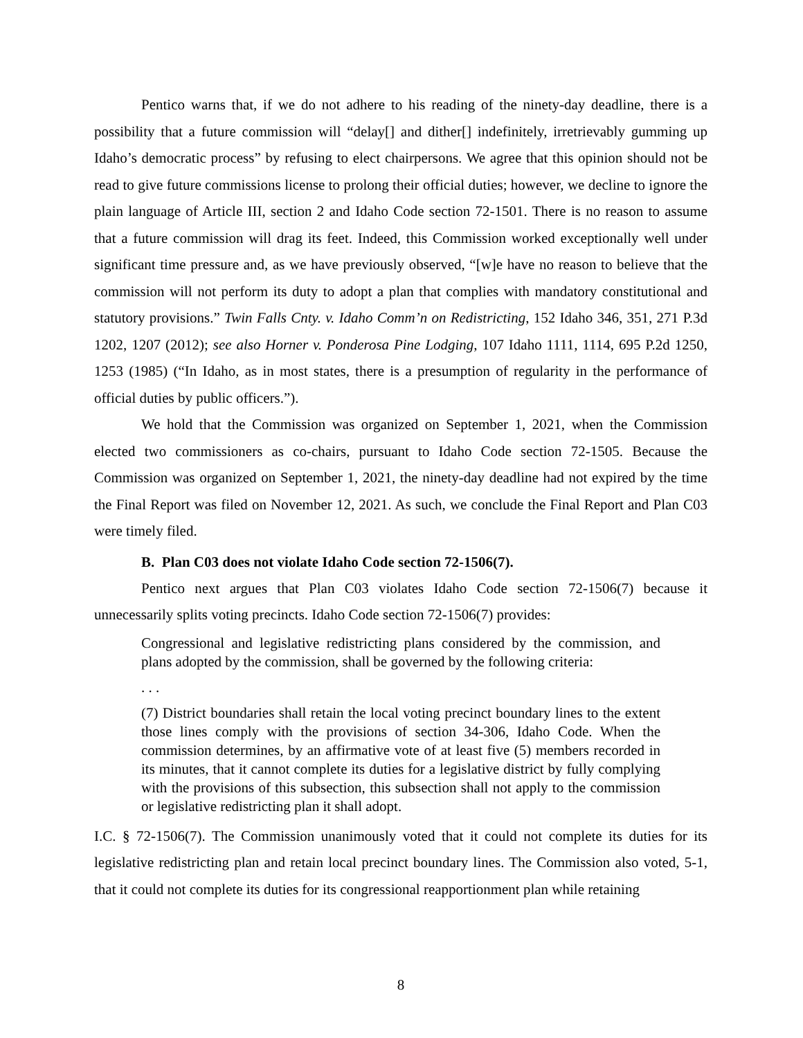Pentico warns that, if we do not adhere to his reading of the ninety-day deadline, there is a possibility that a future commission will “delay[] and dither[] indefinitely, irretrievably gumming up Idaho’s democratic process” by refusing to elect chairpersons. We agree that this opinion should not be read to give future commissions license to prolong their official duties; however, we decline to ignore the plain language of Article III, section 2 and Idaho Code section 72-1501. There is no reason to assume that a future commission will drag its feet. Indeed, this Commission worked exceptionally well under significant time pressure and, as we have previously observed, “[w]e have no reason to believe that the commission will not perform its duty to adopt a plan that complies with mandatory constitutional and statutory provisions.” Twin Falls Cnty. v. Idaho Comm’n on Redistricting, 152 Idaho 346, 351, 271 P.3d 1202, 1207 (2012); see also Horner v. Ponderosa Pine Lodging, 107 Idaho 1111, 1114, 695 P.2d 1250, 1253 (1985) (“In Idaho, as in most states, there is a presumption of regularity in the performance of official duties by public officers.”).
We hold that the Commission was organized on September 1, 2021, when the Commission elected two commissioners as co-chairs, pursuant to Idaho Code section 72-1505. Because the Commission was organized on September 1, 2021, the ninety-day deadline had not expired by the time the Final Report was filed on November 12, 2021. As such, we conclude the Final Report and Plan C03 were timely filed.
B. Plan C03 does not violate Idaho Code section 72-1506(7).
Pentico next argues that Plan C03 violates Idaho Code section 72-1506(7) because it unnecessarily splits voting precincts. Idaho Code section 72-1506(7) provides:
Congressional and legislative redistricting plans considered by the commission, and plans adopted by the commission, shall be governed by the following criteria:
. . .
(7) District boundaries shall retain the local voting precinct boundary lines to the extent those lines comply with the provisions of section 34-306, Idaho Code. When the commission determines, by an affirmative vote of at least five (5) members recorded in its minutes, that it cannot complete its duties for a legislative district by fully complying with the provisions of this subsection, this subsection shall not apply to the commission or legislative redistricting plan it shall adopt.
I.C. § 72-1506(7). The Commission unanimously voted that it could not complete its duties for its legislative redistricting plan and retain local precinct boundary lines. The Commission also voted, 5-1, that it could not complete its duties for its congressional reapportionment plan while retaining
8